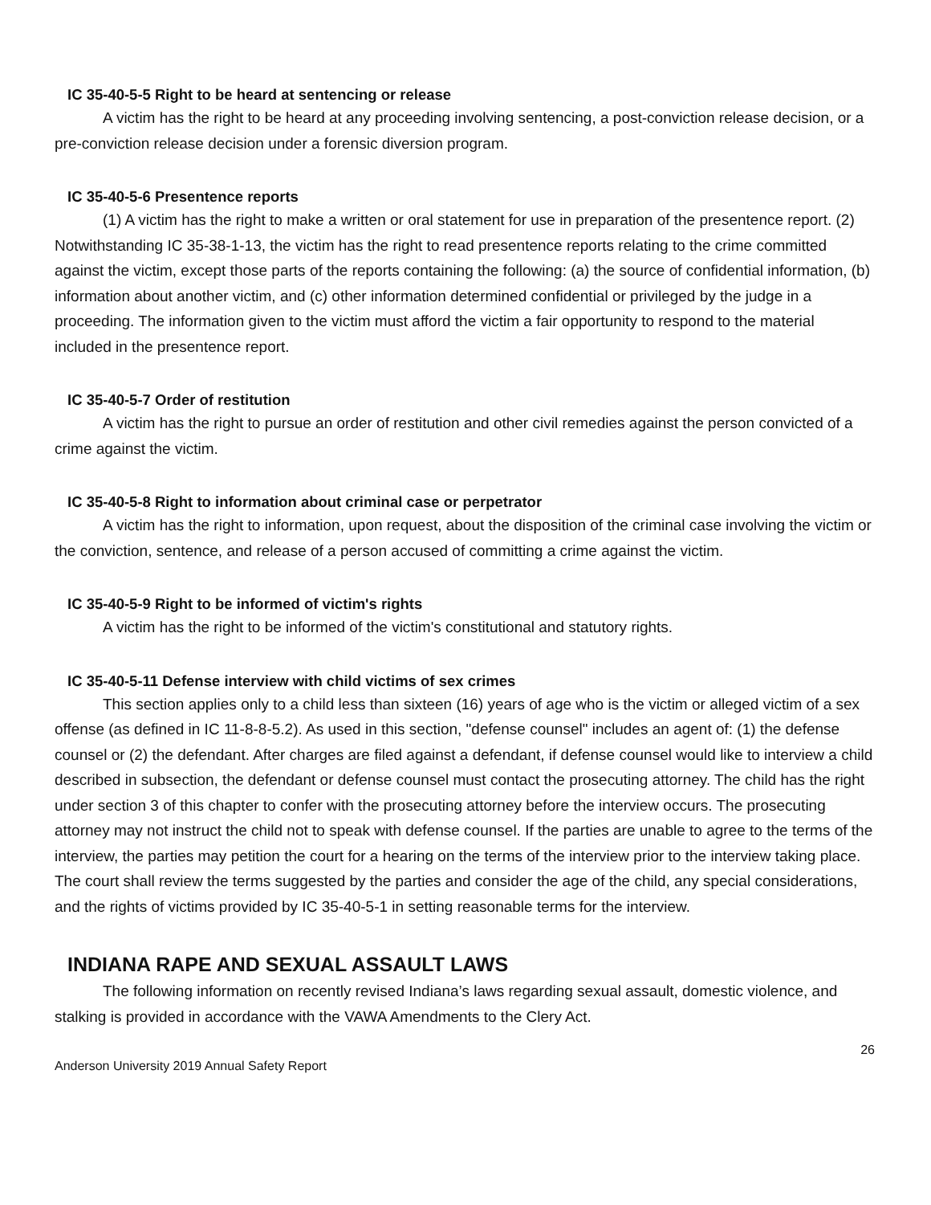IC 35-40-5-5 Right to be heard at sentencing or release
A victim has the right to be heard at any proceeding involving sentencing, a post-conviction release decision, or a pre-conviction release decision under a forensic diversion program.
IC 35-40-5-6 Presentence reports
(1) A victim has the right to make a written or oral statement for use in preparation of the presentence report. (2) Notwithstanding IC 35-38-1-13, the victim has the right to read presentence reports relating to the crime committed against the victim, except those parts of the reports containing the following: (a) the source of confidential information, (b) information about another victim, and (c) other information determined confidential or privileged by the judge in a proceeding. The information given to the victim must afford the victim a fair opportunity to respond to the material included in the presentence report.
IC 35-40-5-7 Order of restitution
A victim has the right to pursue an order of restitution and other civil remedies against the person convicted of a crime against the victim.
IC 35-40-5-8 Right to information about criminal case or perpetrator
A victim has the right to information, upon request, about the disposition of the criminal case involving the victim or the conviction, sentence, and release of a person accused of committing a crime against the victim.
IC 35-40-5-9 Right to be informed of victim's rights
A victim has the right to be informed of the victim's constitutional and statutory rights.
IC 35-40-5-11 Defense interview with child victims of sex crimes
This section applies only to a child less than sixteen (16) years of age who is the victim or alleged victim of a sex offense (as defined in IC 11-8-8-5.2). As used in this section, "defense counsel" includes an agent of: (1) the defense counsel or (2) the defendant. After charges are filed against a defendant, if defense counsel would like to interview a child described in subsection, the defendant or defense counsel must contact the prosecuting attorney. The child has the right under section 3 of this chapter to confer with the prosecuting attorney before the interview occurs. The prosecuting attorney may not instruct the child not to speak with defense counsel. If the parties are unable to agree to the terms of the interview, the parties may petition the court for a hearing on the terms of the interview prior to the interview taking place. The court shall review the terms suggested by the parties and consider the age of the child, any special considerations, and the rights of victims provided by IC 35-40-5-1 in setting reasonable terms for the interview.
INDIANA RAPE AND SEXUAL ASSAULT LAWS
The following information on recently revised Indiana’s laws regarding sexual assault, domestic violence, and stalking is provided in accordance with the VAWA Amendments to the Clery Act.
26
Anderson University 2019 Annual Safety Report